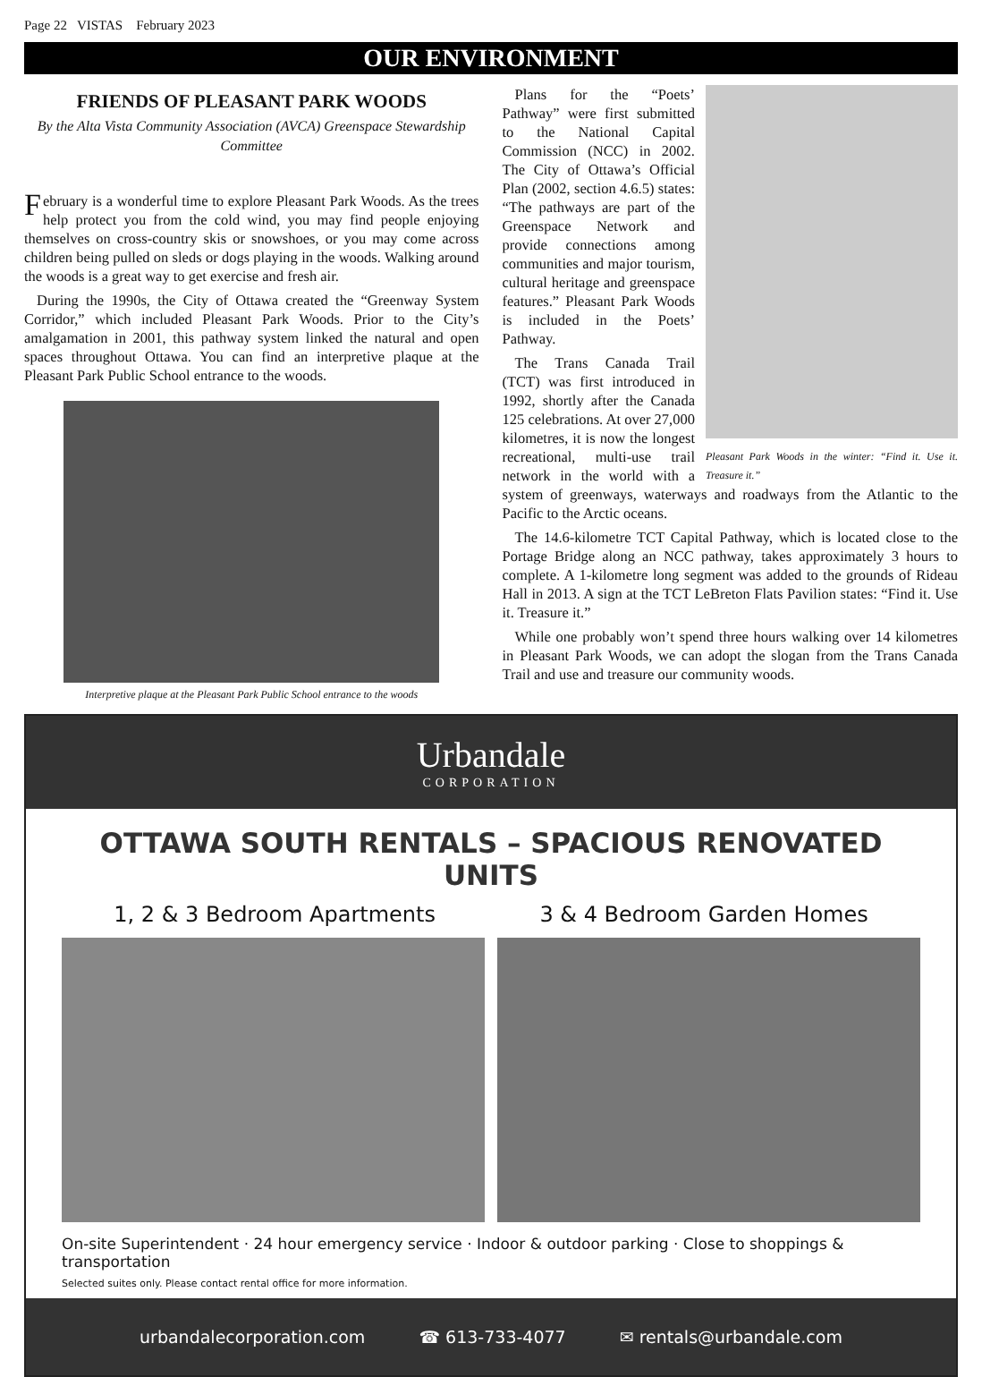Page 22 VISTAS February 2023
OUR ENVIRONMENT
FRIENDS OF PLEASANT PARK WOODS
By the Alta Vista Community Association (AVCA) Greenspace Stewardship Committee
February is a wonderful time to explore Pleasant Park Woods. As the trees help protect you from the cold wind, you may find people enjoying themselves on cross-country skis or snowshoes, or you may come across children being pulled on sleds or dogs playing in the woods. Walking around the woods is a great way to get exercise and fresh air.
During the 1990s, the City of Ottawa created the “Greenway System Corridor,” which included Pleasant Park Woods. Prior to the City’s amalgamation in 2001, this pathway system linked the natural and open spaces throughout Ottawa. You can find an interpretive plaque at the Pleasant Park Public School entrance to the woods.
Interpretive plaque at the Pleasant Park Public School entrance to the woods
Pleasant Park Woods in the winter: “Find it. Use it. Treasure it.”
Plans for the “Poets’ Pathway” were first submitted to the National Capital Commission (NCC) in 2002. The City of Ottawa’s Official Plan (2002, section 4.6.5) states: “The pathways are part of the Greenspace Network and provide connections among communities and major tourism, cultural heritage and greenspace features.” Pleasant Park Woods is included in the Poets’ Pathway.
The Trans Canada Trail (TCT) was first introduced in 1992, shortly after the Canada 125 celebrations. At over 27,000 kilometres, it is now the longest recreational, multi-use trail network in the world with a system of greenways, waterways and roadways from the Atlantic to the Pacific to the Arctic oceans.
The 14.6-kilometre TCT Capital Pathway, which is located close to the Portage Bridge along an NCC pathway, takes approximately 3 hours to complete. A 1-kilometre long segment was added to the grounds of Rideau Hall in 2013. A sign at the TCT LeBreton Flats Pavilion states: “Find it. Use it. Treasure it.”
While one probably won’t spend three hours walking over 14 kilometres in Pleasant Park Woods, we can adopt the slogan from the Trans Canada Trail and use and treasure our community woods.
Urbandale
CORPORATION
OTTAWA SOUTH RENTALS – SPACIOUS RENOVATED UNITS
1, 2 & 3 Bedroom Apartments 3 & 4 Bedroom Garden Homes
On-site Superintendent · 24 hour emergency service · Indoor & outdoor parking · Close to shoppings & transportation
Selected suites only. Please contact rental office for more information.
urbandalecorporation.com ☎ 613-733-4077 ✉ rentals@urbandale.com